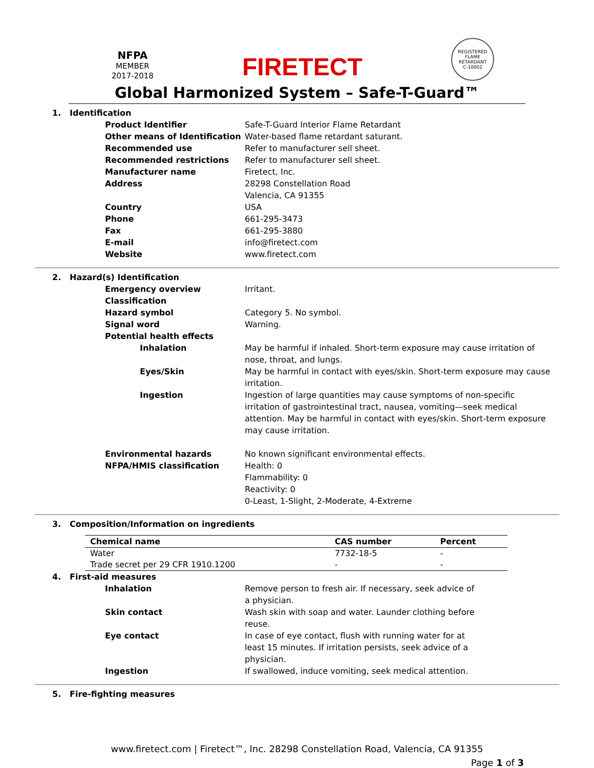NFPA
MEMBER
2017-2018
FIRETECT
REGISTERED
FLAME RETARDANT
C-10002
Global Harmonized System – Safe-T-Guard™
1. Identification
Product Identifier Safe-T-Guard Interior Flame Retardant
Other means of Identification Water-based flame retardant saturant.
Recommended use Refer to manufacturer sell sheet.
Recommended restrictions Refer to manufacturer sell sheet.
Manufacturer name Firetect, Inc.
Address 28298 Constellation Road
Valencia, CA 91355
Country USA
Phone 661-295-3473
Fax 661-295-3880
E-mail info@firetect.com
Website www.firetect.com
2. Hazard(s) Identification
Emergency overview Irritant.
Classification
Hazard symbol Category 5. No symbol.
Signal word Warning.
Potential health effects
Inhalation May be harmful if inhaled. Short-term exposure may cause irritation of nose, throat, and lungs.
Eyes/Skin May be harmful in contact with eyes/skin. Short-term exposure may cause irritation.
Ingestion Ingestion of large quantities may cause symptoms of non-specific irritation of gastrointestinal tract, nausea, vomiting—seek medical attention. May be harmful in contact with eyes/skin. Short-term exposure may cause irritation.
Environmental hazards No known significant environmental effects.
NFPA/HMIS classification Health: 0
Flammability: 0
Reactivity: 0
0-Least, 1-Slight, 2-Moderate, 4-Extreme
3. Composition/Information on ingredients
| Chemical name | CAS number | Percent |
| --- | --- | --- |
| Water | 7732-18-5 | - |
| Trade secret per 29 CFR 1910.1200 | - | - |
4. First-aid measures
Inhalation Remove person to fresh air. If necessary, seek advice of a physician.
Skin contact Wash skin with soap and water. Launder clothing before reuse.
Eye contact In case of eye contact, flush with running water for at least 15 minutes. If irritation persists, seek advice of a physician.
Ingestion If swallowed, induce vomiting, seek medical attention.
5. Fire-fighting measures
www.firetect.com | Firetect™, Inc. 28298 Constellation Road, Valencia, CA 91355
Page 1 of 3